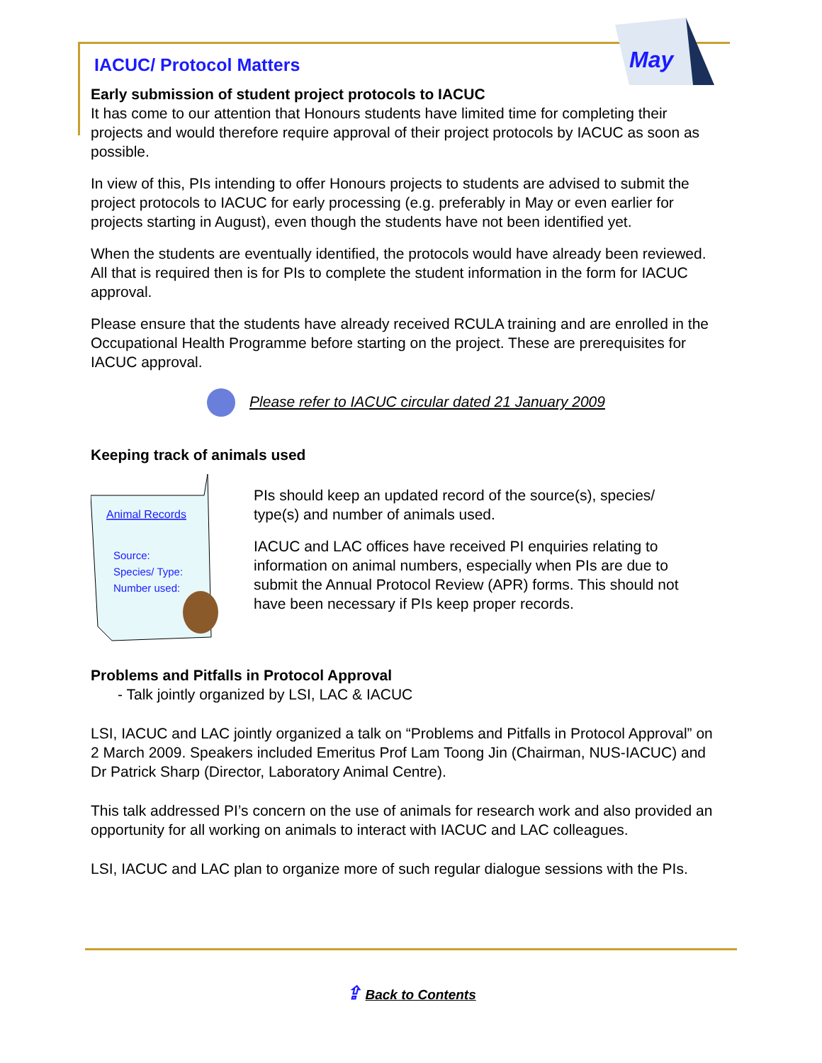May
IACUC/ Protocol Matters
Early submission of student project protocols to IACUC
It has come to our attention that Honours students have limited time for completing their projects and would therefore require approval of their project protocols by IACUC as soon as possible.
In view of this, PIs intending to offer Honours projects to students are advised to submit the project protocols to IACUC for early processing (e.g. preferably in May or even earlier for projects starting in August), even though the students have not been identified yet.
When the students are eventually identified, the protocols would have already been reviewed. All that is required then is for PIs to complete the student information in the form for IACUC approval.
Please ensure that the students have already received RCULA training and are enrolled in the Occupational Health Programme before starting on the project. These are prerequisites for IACUC approval.
Please refer to IACUC circular dated 21 January 2009
Keeping track of animals used
Animal Records
Source:
Species/ Type:
Number used:
PIs should keep an updated record of the source(s), species/ type(s) and number of animals used.
IACUC and LAC offices have received PI enquiries relating to information on animal numbers, especially when PIs are due to submit the Annual Protocol Review (APR) forms. This should not have been necessary if PIs keep proper records.
Problems and Pitfalls in Protocol Approval
- Talk jointly organized by LSI, LAC & IACUC
LSI, IACUC and LAC jointly organized a talk on “Problems and Pitfalls in Protocol Approval” on 2 March 2009. Speakers included Emeritus Prof Lam Toong Jin (Chairman, NUS-IACUC) and Dr Patrick Sharp (Director, Laboratory Animal Centre).
This talk addressed PI’s concern on the use of animals for research work and also provided an opportunity for all working on animals to interact with IACUC and LAC colleagues.
LSI, IACUC and LAC plan to organize more of such regular dialogue sessions with the PIs.
⇪ Back to Contents